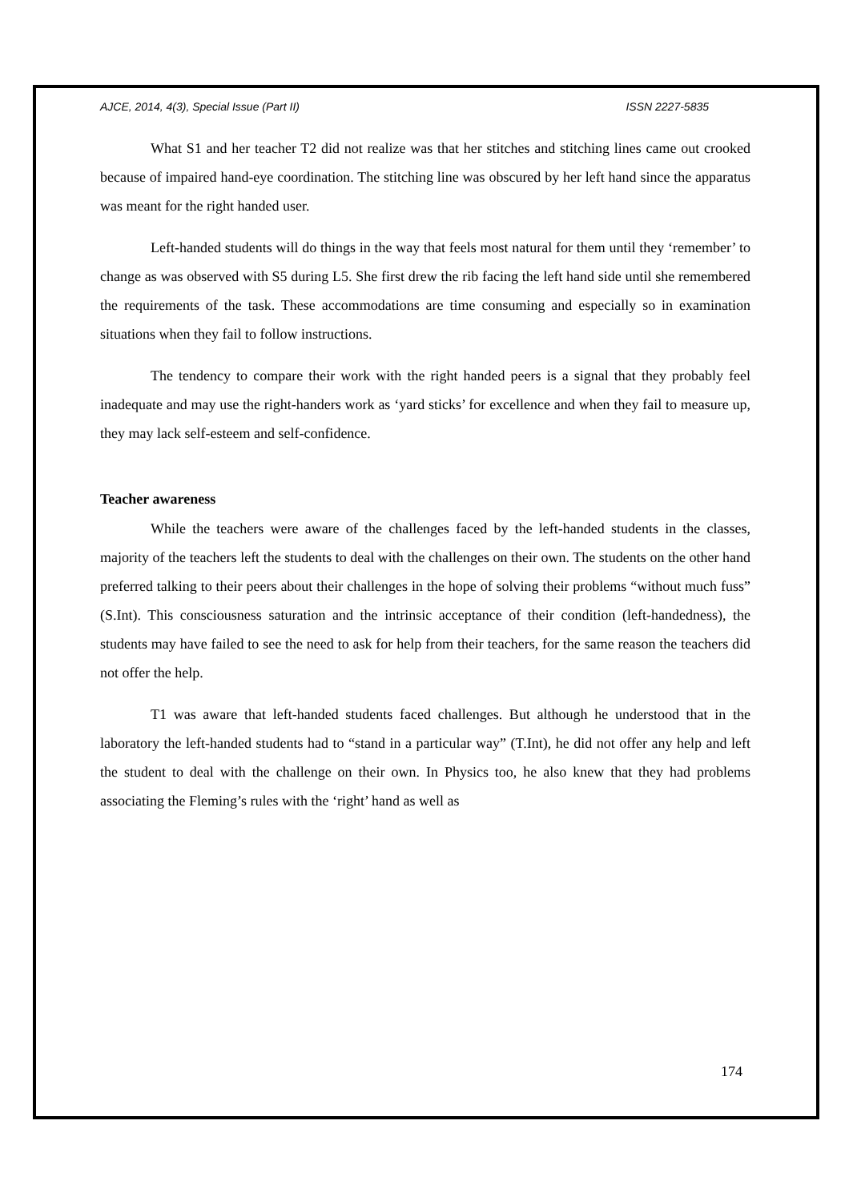AJCE, 2014, 4(3), Special Issue (Part II) ISSN 2227-5835
What S1 and her teacher T2 did not realize was that her stitches and stitching lines came out crooked because of impaired hand-eye coordination. The stitching line was obscured by her left hand since the apparatus was meant for the right handed user.
Left-handed students will do things in the way that feels most natural for them until they ‘remember’ to change as was observed with S5 during L5. She first drew the rib facing the left hand side until she remembered the requirements of the task. These accommodations are time consuming and especially so in examination situations when they fail to follow instructions.
The tendency to compare their work with the right handed peers is a signal that they probably feel inadequate and may use the right-handers work as ‘yard sticks’ for excellence and when they fail to measure up, they may lack self-esteem and self-confidence.
Teacher awareness
While the teachers were aware of the challenges faced by the left-handed students in the classes, majority of the teachers left the students to deal with the challenges on their own. The students on the other hand preferred talking to their peers about their challenges in the hope of solving their problems “without much fuss” (S.Int). This consciousness saturation and the intrinsic acceptance of their condition (left-handedness), the students may have failed to see the need to ask for help from their teachers, for the same reason the teachers did not offer the help.
T1 was aware that left-handed students faced challenges. But although he understood that in the laboratory the left-handed students had to “stand in a particular way” (T.Int), he did not offer any help and left the student to deal with the challenge on their own. In Physics too, he also knew that they had problems associating the Fleming’s rules with the ‘right’ hand as well as
174